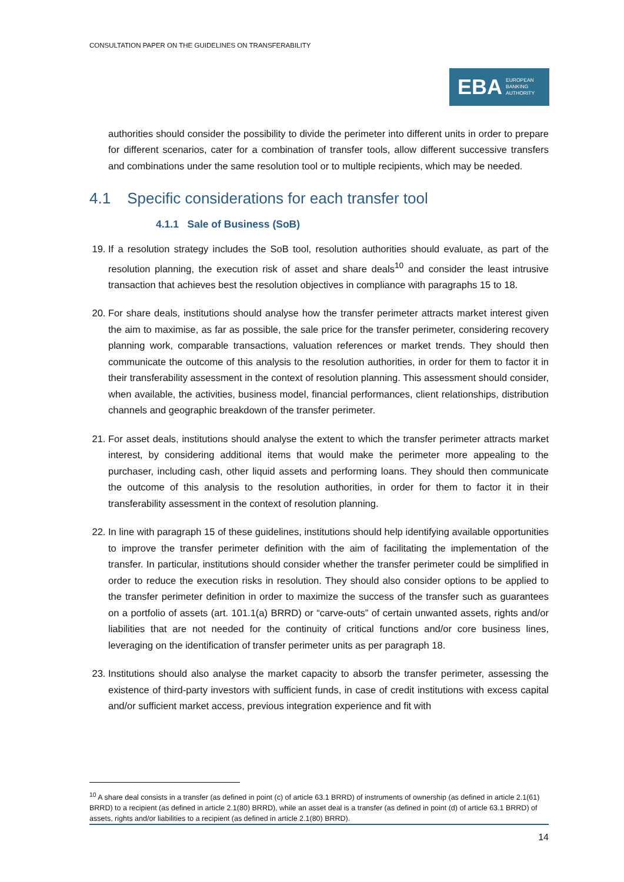CONSULTATION PAPER ON THE GUIDELINES ON TRANSFERABILITY
EBA EUROPEAN
BANKING
AUTHORITY
authorities should consider the possibility to divide the perimeter into different units in order to prepare for different scenarios, cater for a combination of transfer tools, allow different successive transfers and combinations under the same resolution tool or to multiple recipients, which may be needed.
4.1 Specific considerations for each transfer tool
4.1.1 Sale of Business (SoB)
19. If a resolution strategy includes the SoB tool, resolution authorities should evaluate, as part of the resolution planning, the execution risk of asset and share deals<sup>10</sup> and consider the least intrusive transaction that achieves best the resolution objectives in compliance with paragraphs 15 to 18.
20. For share deals, institutions should analyse how the transfer perimeter attracts market interest given the aim to maximise, as far as possible, the sale price for the transfer perimeter, considering recovery planning work, comparable transactions, valuation references or market trends. They should then communicate the outcome of this analysis to the resolution authorities, in order for them to factor it in their transferability assessment in the context of resolution planning. This assessment should consider, when available, the activities, business model, financial performances, client relationships, distribution channels and geographic breakdown of the transfer perimeter.
21. For asset deals, institutions should analyse the extent to which the transfer perimeter attracts market interest, by considering additional items that would make the perimeter more appealing to the purchaser, including cash, other liquid assets and performing loans. They should then communicate the outcome of this analysis to the resolution authorities, in order for them to factor it in their transferability assessment in the context of resolution planning.
22. In line with paragraph 15 of these guidelines, institutions should help identifying available opportunities to improve the transfer perimeter definition with the aim of facilitating the implementation of the transfer. In particular, institutions should consider whether the transfer perimeter could be simplified in order to reduce the execution risks in resolution. They should also consider options to be applied to the transfer perimeter definition in order to maximize the success of the transfer such as guarantees on a portfolio of assets (art. 101.1(a) BRRD) or “carve-outs” of certain unwanted assets, rights and/or liabilities that are not needed for the continuity of critical functions and/or core business lines, leveraging on the identification of transfer perimeter units as per paragraph 18.
23. Institutions should also analyse the market capacity to absorb the transfer perimeter, assessing the existence of third-party investors with sufficient funds, in case of credit institutions with excess capital and/or sufficient market access, previous integration experience and fit with
<sup>10</sup> A share deal consists in a transfer (as defined in point (c) of article 63.1 BRRD) of instruments of ownership (as defined in article 2.1(61) BRRD) to a recipient (as defined in article 2.1(80) BRRD), while an asset deal is a transfer (as defined in point (d) of article 63.1 BRRD) of assets, rights and/or liabilities to a recipient (as defined in article 2.1(80) BRRD).
14